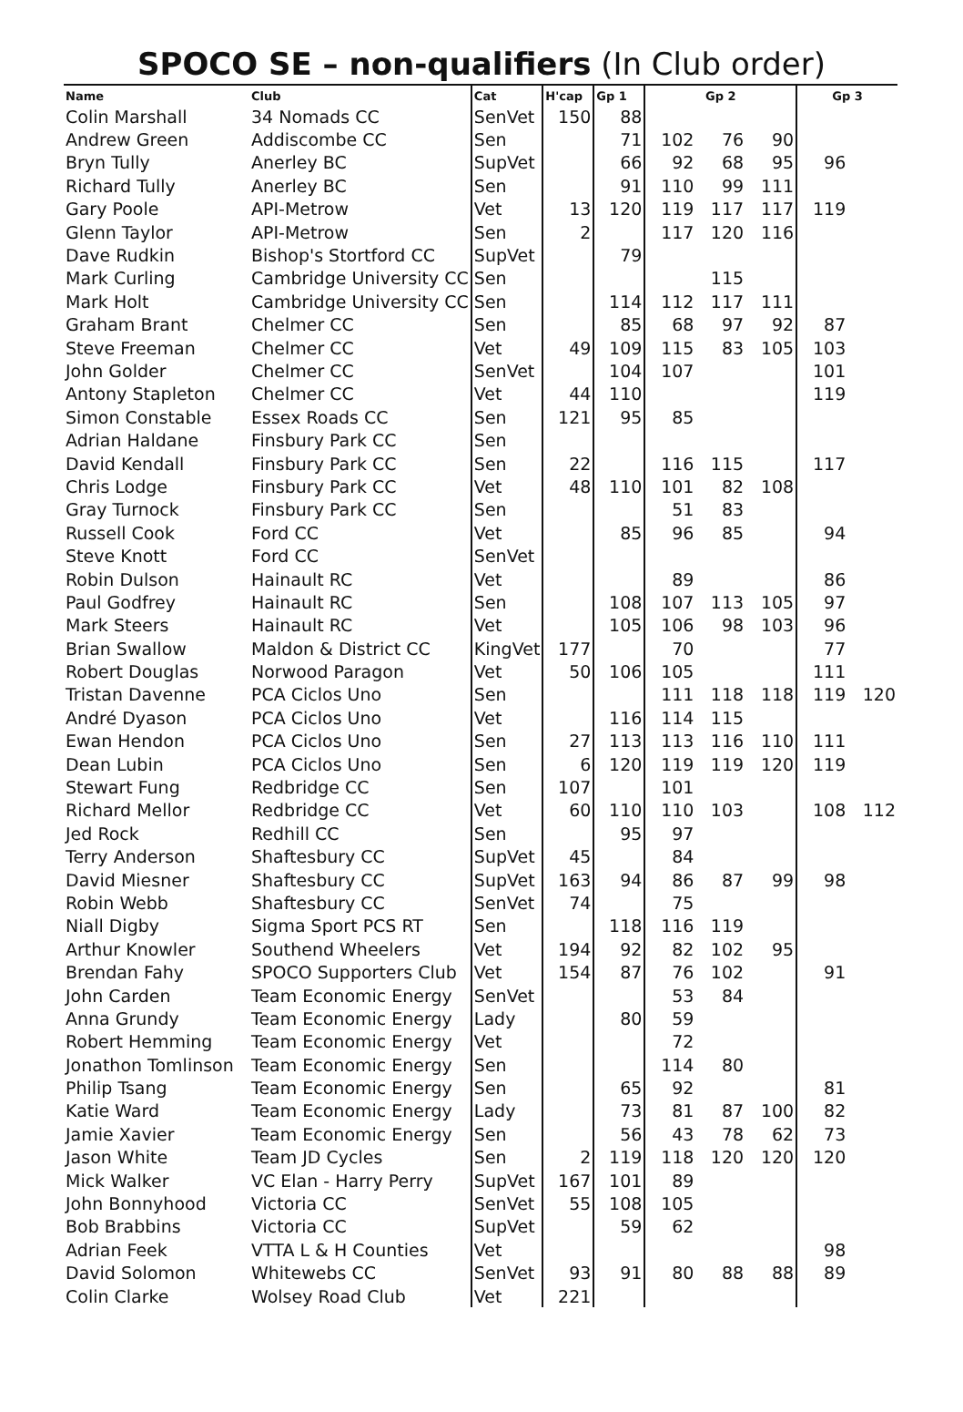SPOCO SE – non-qualifiers (In Club order)
| Name | Club | Cat | H'cap | Gp 1 | Gp 2 | | | Gp 3 | |
| --- | --- | --- | --- | --- | --- | --- | --- | --- | --- |
| Colin Marshall | 34 Nomads CC | SenVet | 150 | 88 | | | | | |
| Andrew Green | Addiscombe CC | Sen | | 71 | 102 | 76 | 90 | | |
| Bryn Tully | Anerley BC | SupVet | | 66 | 92 | 68 | 95 | 96 | |
| Richard Tully | Anerley BC | Sen | | 91 | 110 | 99 | 111 | | |
| Gary Poole | API-Metrow | Vet | 13 | 120 | 119 | 117 | 117 | 119 | |
| Glenn Taylor | API-Metrow | Sen | 2 | | 117 | 120 | 116 | | |
| Dave Rudkin | Bishop's Stortford CC | SupVet | | 79 | | | | | |
| Mark Curling | Cambridge University CC | Sen | | | | 115 | | | |
| Mark Holt | Cambridge University CC | Sen | | 114 | 112 | 117 | 111 | | |
| Graham Brant | Chelmer CC | Sen | | 85 | 68 | 97 | 92 | 87 | |
| Steve Freeman | Chelmer CC | Vet | 49 | 109 | 115 | 83 | 105 | 103 | |
| John Golder | Chelmer CC | SenVet | | 104 | 107 | | | 101 | |
| Antony Stapleton | Chelmer CC | Vet | 44 | 110 | | | | 119 | |
| Simon Constable | Essex Roads CC | Sen | 121 | 95 | 85 | | | | |
| Adrian Haldane | Finsbury Park CC | Sen | | | | | | | |
| David Kendall | Finsbury Park CC | Sen | 22 | | 116 | 115 | | 117 | |
| Chris Lodge | Finsbury Park CC | Vet | 48 | 110 | 101 | 82 | 108 | | |
| Gray Turnock | Finsbury Park CC | Sen | | | 51 | 83 | | | |
| Russell Cook | Ford CC | Vet | | 85 | 96 | 85 | | 94 | |
| Steve Knott | Ford CC | SenVet | | | | | | | |
| Robin Dulson | Hainault RC | Vet | | | 89 | | | 86 | |
| Paul Godfrey | Hainault RC | Sen | | 108 | 107 | 113 | 105 | 97 | |
| Mark Steers | Hainault RC | Vet | | 105 | 106 | 98 | 103 | 96 | |
| Brian Swallow | Maldon & District CC | KingVet | 177 | | 70 | | | 77 | |
| Robert Douglas | Norwood Paragon | Vet | 50 | 106 | 105 | | | 111 | |
| Tristan Davenne | PCA Ciclos Uno | Sen | | | 111 | 118 | 118 | 119 | 120 |
| André Dyason | PCA Ciclos Uno | Vet | | 116 | 114 | 115 | | | |
| Ewan Hendon | PCA Ciclos Uno | Sen | 27 | 113 | 113 | 116 | 110 | 111 | |
| Dean Lubin | PCA Ciclos Uno | Sen | 6 | 120 | 119 | 119 | 120 | 119 | |
| Stewart Fung | Redbridge CC | Sen | 107 | | 101 | | | | |
| Richard Mellor | Redbridge CC | Vet | 60 | 110 | 110 | 103 | | 108 | 112 |
| Jed Rock | Redhill CC | Sen | | 95 | 97 | | | | |
| Terry Anderson | Shaftesbury CC | SupVet | 45 | | 84 | | | | |
| David Miesner | Shaftesbury CC | SupVet | 163 | 94 | 86 | 87 | 99 | 98 | |
| Robin Webb | Shaftesbury CC | SenVet | 74 | | 75 | | | | |
| Niall Digby | Sigma Sport PCS RT | Sen | | 118 | 116 | 119 | | | |
| Arthur Knowler | Southend Wheelers | Vet | 194 | 92 | 82 | 102 | 95 | | |
| Brendan Fahy | SPOCO Supporters Club | Vet | 154 | 87 | 76 | 102 | | 91 | |
| John Carden | Team Economic Energy | SenVet | | | 53 | 84 | | | |
| Anna Grundy | Team Economic Energy | Lady | | 80 | 59 | | | | |
| Robert Hemming | Team Economic Energy | Vet | | | 72 | | | | |
| Jonathon Tomlinson | Team Economic Energy | Sen | | | 114 | 80 | | | |
| Philip Tsang | Team Economic Energy | Sen | | 65 | 92 | | | 81 | |
| Katie Ward | Team Economic Energy | Lady | | 73 | 81 | 87 | 100 | 82 | |
| Jamie Xavier | Team Economic Energy | Sen | | 56 | 43 | 78 | 62 | 73 | |
| Jason White | Team JD Cycles | Sen | 2 | 119 | 118 | 120 | 120 | 120 | |
| Mick Walker | VC Elan - Harry Perry | SupVet | 167 | 101 | 89 | | | | |
| John Bonnyhood | Victoria CC | SenVet | 55 | 108 | 105 | | | | |
| Bob Brabbins | Victoria CC | SupVet | | 59 | 62 | | | | |
| Adrian Feek | VTTA L & H Counties | Vet | | | | | | 98 | |
| David Solomon | Whitewebs CC | SenVet | 93 | 91 | 80 | 88 | 88 | 89 | |
| Colin Clarke | Wolsey Road Club | Vet | 221 | | | | | | |